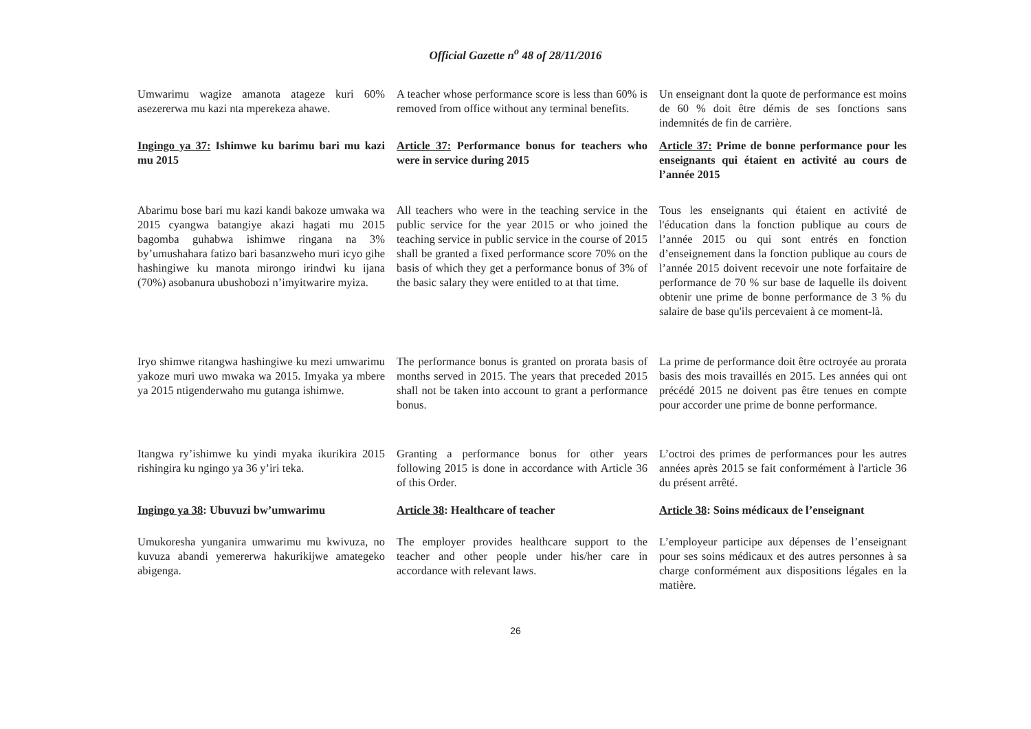Official Gazette n<sup>o</sup> 48 of 28/11/2016
Umwarimu wagize amanota atageze kuri 60% asezererwa mu kazi nta mperekeza ahawe.
A teacher whose performance score is less than 60% is removed from office without any terminal benefits.
Un enseignant dont la quote de performance est moins de 60 % doit être démis de ses fonctions sans indemnités de fin de carrière.
Ingingo ya 37: Ishimwe ku barimu bari mu kazi mu 2015
Article 37: Performance bonus for teachers who were in service during 2015
Article 37: Prime de bonne performance pour les enseignants qui étaient en activité au cours de l’année 2015
Abarimu bose bari mu kazi kandi bakoze umwaka wa 2015 cyangwa batangiye akazi hagati mu 2015 bagomba guhabwa ishimwe ringana na 3% by’umushahara fatizo bari basanzweho muri icyo gihe hashingiwe ku manota mirongo irindwi ku ijana (70%) asobanura ubushobozi n’imyitwarire myiza.
All teachers who were in the teaching service in the public service for the year 2015 or who joined the teaching service in public service in the course of 2015 shall be granted a fixed performance score 70% on the basis of which they get a performance bonus of 3% of the basic salary they were entitled to at that time.
Tous les enseignants qui étaient en activité de l'éducation dans la fonction publique au cours de l’année 2015 ou qui sont entrés en fonction d’enseignement dans la fonction publique au cours de l’année 2015 doivent recevoir une note forfaitaire de performance de 70 % sur base de laquelle ils doivent obtenir une prime de bonne performance de 3 % du salaire de base qu'ils percevaient à ce moment-là.
Iryo shimwe ritangwa hashingiwe ku mezi umwarimu yakoze muri uwo mwaka wa 2015. Imyaka ya mbere ya 2015 ntigenderwaho mu gutanga ishimwe.
The performance bonus is granted on prorata basis of months served in 2015. The years that preceded 2015 shall not be taken into account to grant a performance bonus.
La prime de performance doit être octroyée au prorata basis des mois travaillés en 2015. Les années qui ont précédé 2015 ne doivent pas être tenues en compte pour accorder une prime de bonne performance.
Itangwa ry’ishimwe ku yindi myaka ikurikira 2015 rishingira ku ngingo ya 36 y’iri teka.
Granting a performance bonus for other years following 2015 is done in accordance with Article 36 of this Order.
L’octroi des primes de performances pour les autres années après 2015 se fait conformément à l'article 36 du présent arrêté.
Ingingo ya 38: Ubuvuzi bw’umwarimu
Article 38: Healthcare of teacher
Article 38: Soins médicaux de l’enseignant
Umukoresha yunganira umwarimu mu kwivuza, no kuvuza abandi yemererwa hakurikijwe amategeko abigenga.
The employer provides healthcare support to the teacher and other people under his/her care in accordance with relevant laws.
L’employeur participe aux dépenses de l’enseignant pour ses soins médicaux et des autres personnes à sa charge conformément aux dispositions légales en la matière.
26